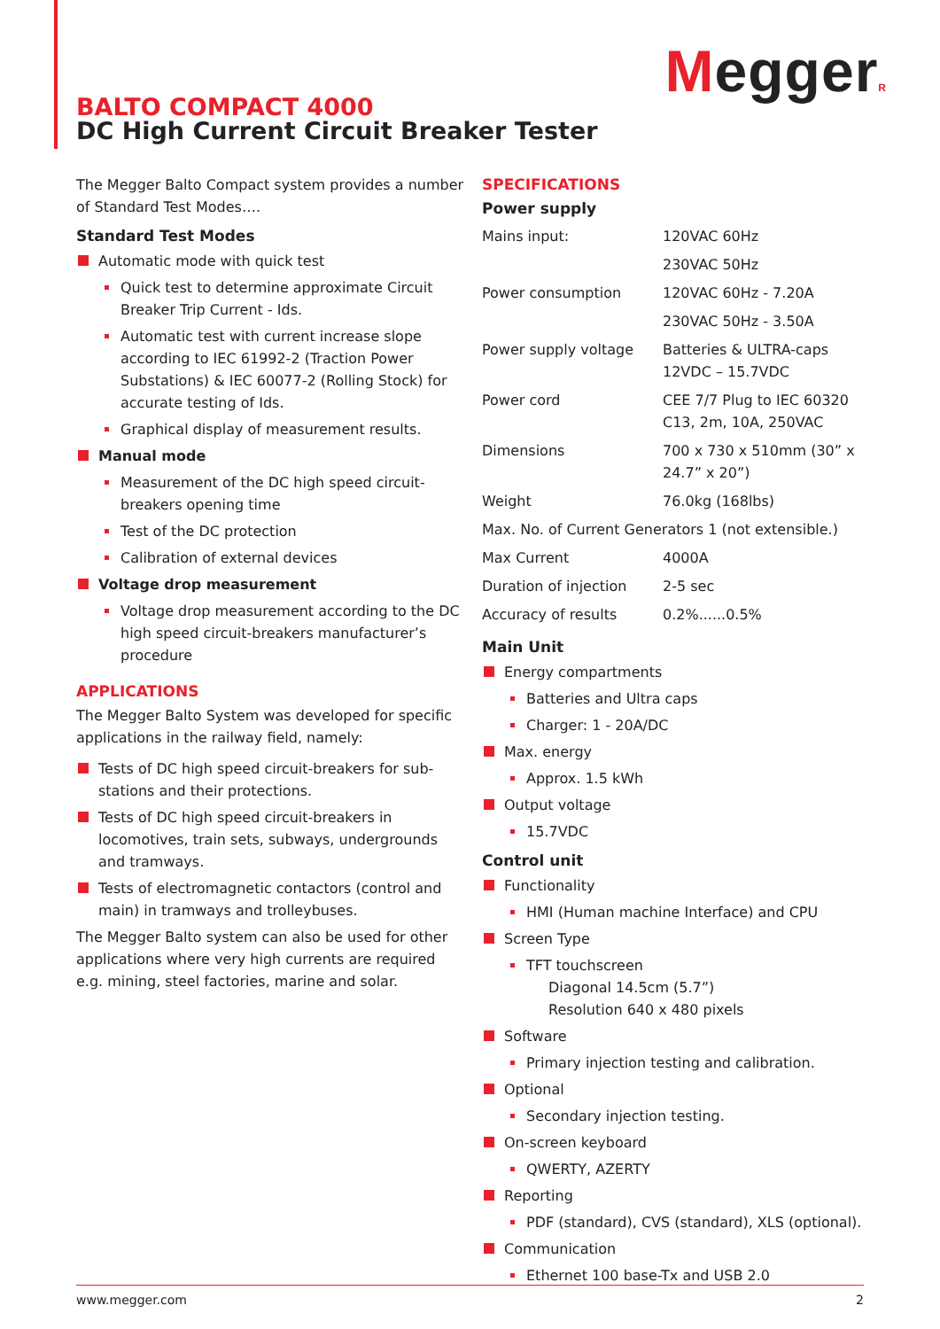MeggerR
BALTO COMPACT 4000
DC High Current Circuit Breaker Tester
The Megger Balto Compact system provides a number of Standard Test Modes….
Standard Test Modes
Automatic mode with quick test
Quick test to determine approximate Circuit Breaker Trip Current - Ids.
Automatic test with current increase slope according to IEC 61992-2 (Traction Power Substations) & IEC 60077-2 (Rolling Stock) for accurate testing of Ids.
Graphical display of measurement results.
Manual mode
Measurement of the DC high speed circuit-breakers opening time
Test of the DC protection
Calibration of external devices
Voltage drop measurement
Voltage drop measurement according to the DC high speed circuit-breakers manufacturer’s procedure
APPLICATIONS
The Megger Balto System was developed for specific applications in the railway field, namely:
Tests of DC high speed circuit-breakers for sub-stations and their protections.
Tests of DC high speed circuit-breakers in locomotives, train sets, subways, undergrounds and tramways.
Tests of electromagnetic contactors (control and main) in tramways and trolleybuses.
The Megger Balto system can also be used for other applications where very high currents are required e.g. mining, steel factories, marine and solar.
SPECIFICATIONS
Power supply
| Mains input: | 120VAC 60Hz |
| | 230VAC 50Hz |
| Power consumption | 120VAC 60Hz - 7.20A |
| | 230VAC 50Hz - 3.50A |
| Power supply voltage | Batteries & ULTRA-caps 12VDC – 15.7VDC |
| Power cord | CEE 7/7 Plug to IEC 60320 C13, 2m, 10A, 250VAC |
| Dimensions | 700 x 730 x 510mm (30” x 24.7” x 20”) |
| Weight | 76.0kg (168lbs) |
| Max. No. of Current Generators 1 (not extensible.) | |
| Max Current | 4000A |
| Duration of injection | 2-5 sec |
| Accuracy of results | 0.2%......0.5% |
Main Unit
Energy compartments
Batteries and Ultra caps
Charger: 1 - 20A/DC
Max. energy
Approx. 1.5 kWh
Output voltage
15.7VDC
Control unit
Functionality
HMI (Human machine Interface) and CPU
Screen Type
TFT touchscreen
Diagonal 14.5cm (5.7”)
Resolution 640 x 480 pixels
Software
Primary injection testing and calibration.
Optional
Secondary injection testing.
On-screen keyboard
QWERTY, AZERTY
Reporting
PDF (standard), CVS (standard), XLS (optional).
Communication
Ethernet 100 base-Tx and USB 2.0
www.megger.com 2